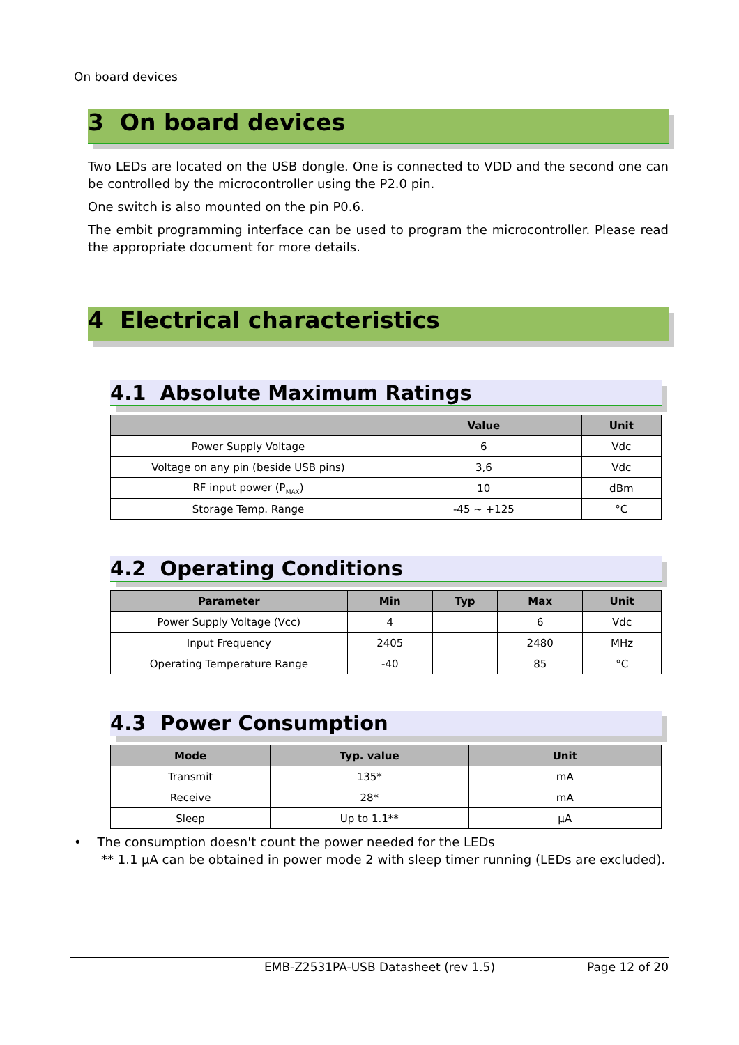On board devices
3 On board devices
Two LEDs are located on the USB dongle. One is connected to VDD and the second one can be controlled by the microcontroller using the P2.0 pin.
One switch is also mounted on the pin P0.6.
The embit programming interface can be used to program the microcontroller. Please read the appropriate document for more details.
4 Electrical characteristics
4.1 Absolute Maximum Ratings
| | Value | Unit |
| --- | --- | --- |
| Power Supply Voltage | 6 | Vdc |
| Voltage on any pin (beside USB pins) | 3,6 | Vdc |
| RF input power (P<sub>MAX</sub>) | 10 | dBm |
| Storage Temp. Range | -45 ~ +125 | °C |
4.2 Operating Conditions
| Parameter | Min | Typ | Max | Unit |
| --- | --- | --- | --- | --- |
| Power Supply Voltage (Vcc) | 4 | | 6 | Vdc |
| Input Frequency | 2405 | | 2480 | MHz |
| Operating Temperature Range | -40 | | 85 | °C |
4.3 Power Consumption
| Mode | Typ. value | Unit |
| --- | --- | --- |
| Transmit | 135* | mA |
| Receive | 28* | mA |
| Sleep | Up to 1.1** | µA |
• The consumption doesn't count the power needed for the LEDs
** 1.1 µA can be obtained in power mode 2 with sleep timer running (LEDs are excluded).
EMB-Z2531PA-USB Datasheet (rev 1.5) Page 12 of 20